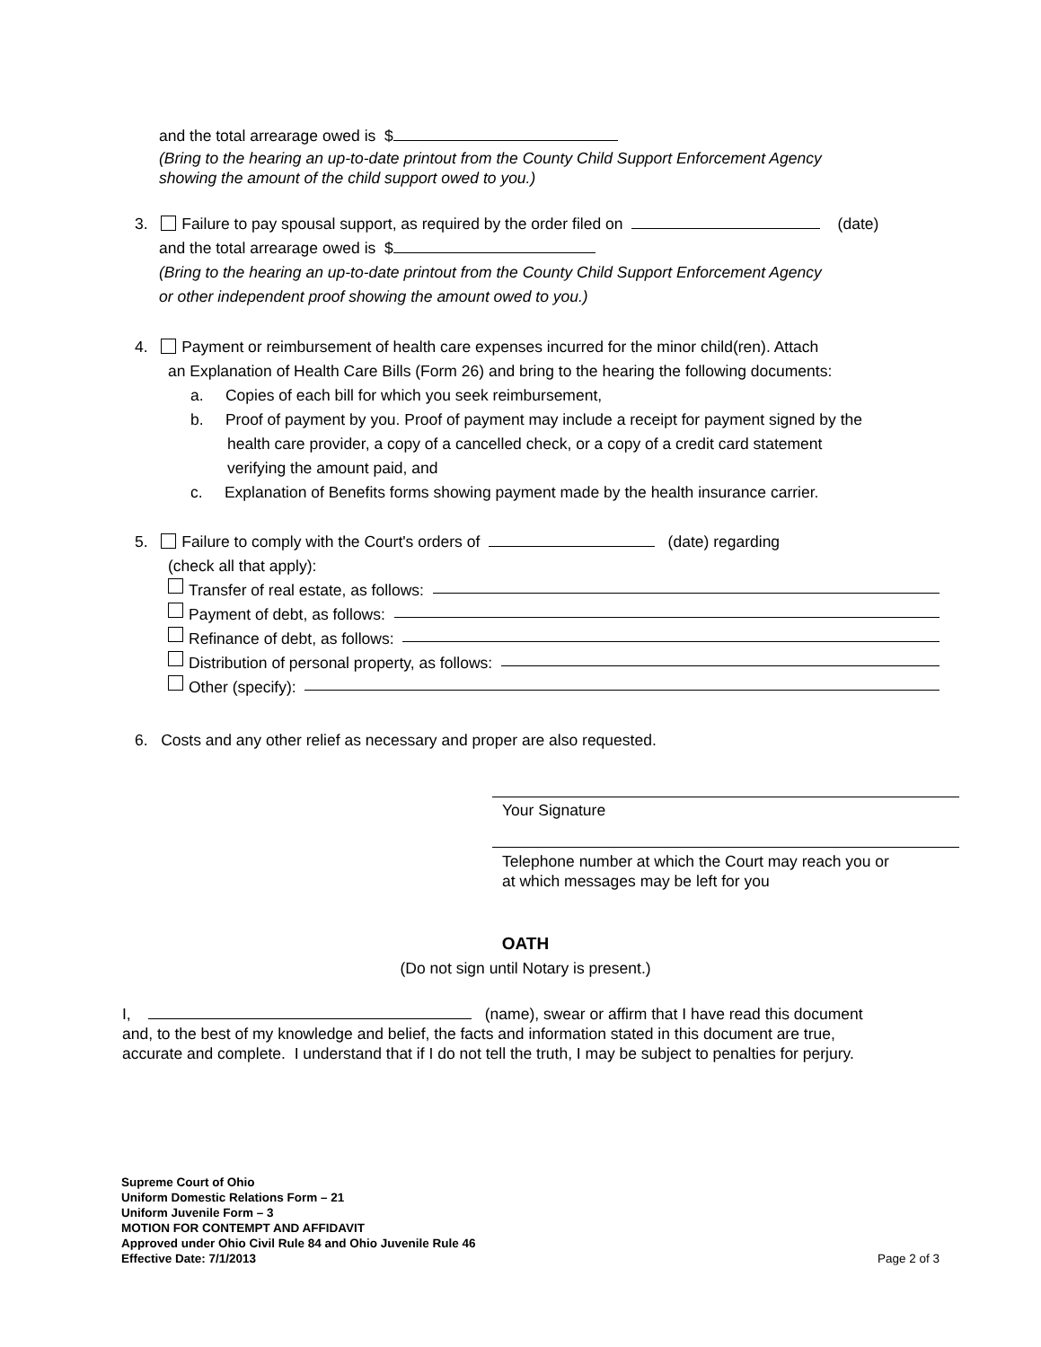and the total arrearage owed is $
(Bring to the hearing an up-to-date printout from the County Child Support Enforcement Agency
showing the amount of the child support owed to you.)
3. Failure to pay spousal support, as required by the order filed on (date)
and the total arrearage owed is $
(Bring to the hearing an up-to-date printout from the County Child Support Enforcement Agency
or other independent proof showing the amount owed to you.)
4. Payment or reimbursement of health care expenses incurred for the minor child(ren). Attach
an Explanation of Health Care Bills (Form 26) and bring to the hearing the following documents:
a. Copies of each bill for which you seek reimbursement,
b. Proof of payment by you. Proof of payment may include a receipt for payment signed by the
health care provider, a copy of a cancelled check, or a copy of a credit card statement
verifying the amount paid, and
c. Explanation of Benefits forms showing payment made by the health insurance carrier.
5. Failure to comply with the Court's orders of (date) regarding
(check all that apply):
Transfer of real estate, as follows:
Payment of debt, as follows:
Refinance of debt, as follows:
Distribution of personal property, as follows:
Other (specify):
6. Costs and any other relief as necessary and proper are also requested.
Your Signature
Telephone number at which the Court may reach you or
at which messages may be left for you
OATH
(Do not sign until Notary is present.)
I, (name), swear or affirm that I have read this document
and, to the best of my knowledge and belief, the facts and information stated in this document are true,
accurate and complete. I understand that if I do not tell the truth, I may be subject to penalties for perjury.
Supreme Court of Ohio
Uniform Domestic Relations Form – 21
Uniform Juvenile Form – 3
MOTION FOR CONTEMPT AND AFFIDAVIT
Approved under Ohio Civil Rule 84 and Ohio Juvenile Rule 46
Effective Date: 7/1/2013
Page 2 of 3